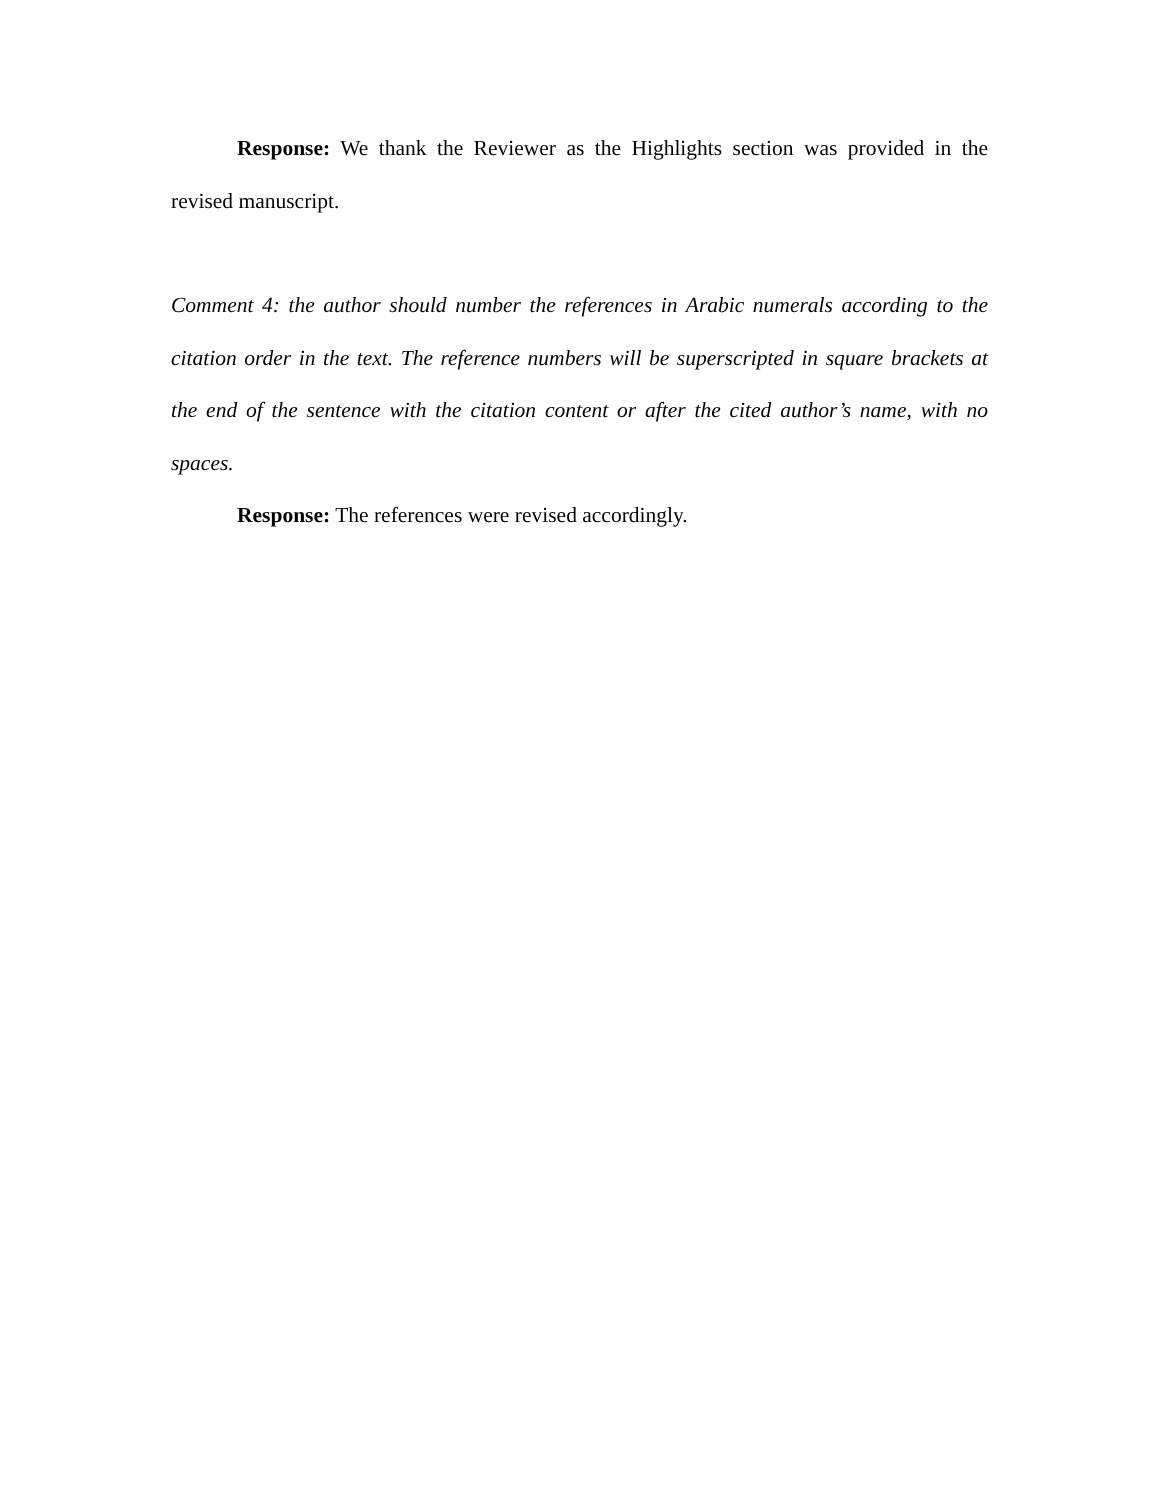Response: We thank the Reviewer as the Highlights section was provided in the revised manuscript.
Comment 4: the author should number the references in Arabic numerals according to the citation order in the text. The reference numbers will be superscripted in square brackets at the end of the sentence with the citation content or after the cited author’s name, with no spaces.
Response: The references were revised accordingly.